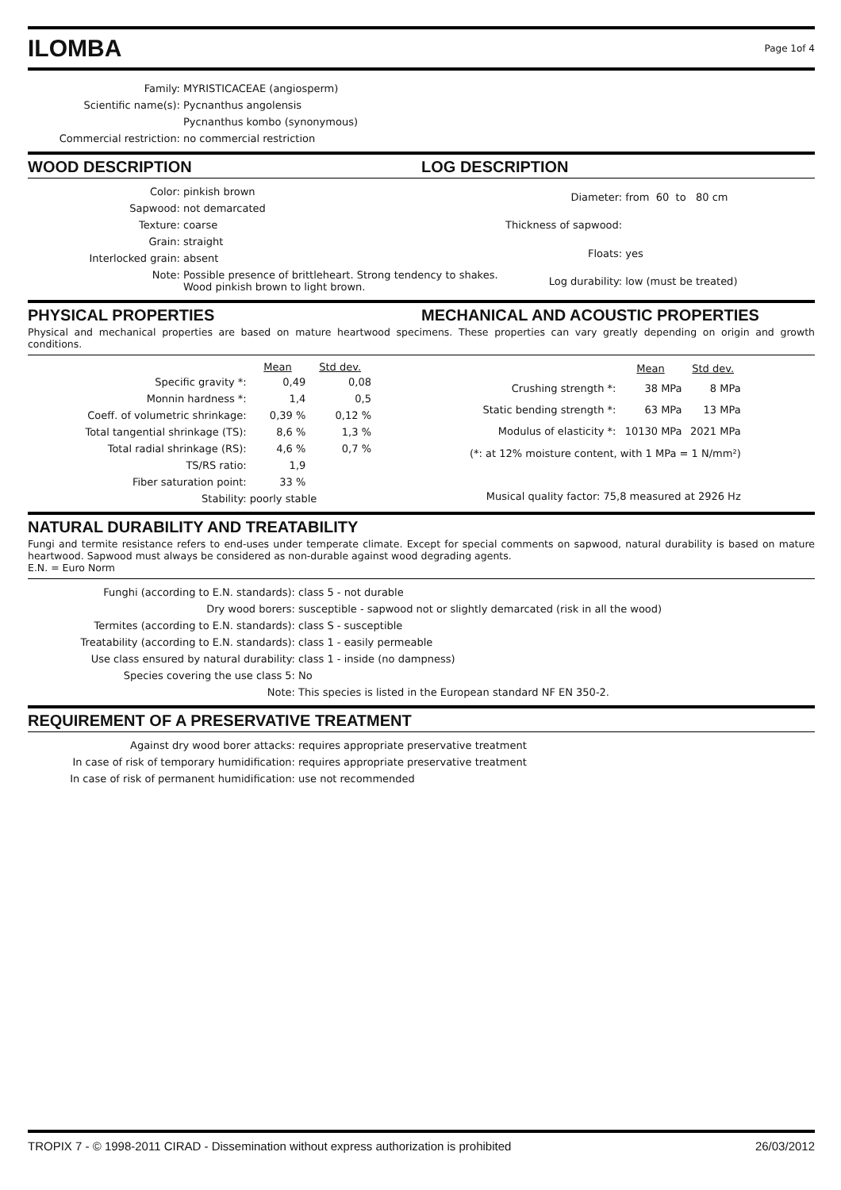ILOMBA
Page 1of 4
| Family: | MYRISTICACEAE (angiosperm) |
| Scientific name(s): | Pycnanthus angolensis |
| | Pycnanthus kombo (synonymous) |
| Commercial restriction: | no commercial restriction |
WOOD DESCRIPTION LOG DESCRIPTION
| Color: | pinkish brown |
| Sapwood: | not demarcated |
| Texture: | coarse |
| Grain: | straight |
| Interlocked grain: | absent |
| Note: | Possible presence of brittleheart. Strong tendency to shakes. Wood pinkish brown to light brown. |
| Diameter: | from 60 to 80 cm |
| Thickness of sapwood: | |
| Floats: | yes |
| Log durability: | low (must be treated) |
PHYSICAL PROPERTIES MECHANICAL AND ACOUSTIC PROPERTIES
Physical and mechanical properties are based on mature heartwood specimens. These properties can vary greatly depending on origin and growth conditions.
| | Mean | Std dev. |
| --- | --- | --- |
| Specific gravity *: | 0,49 | 0,08 |
| Monnin hardness *: | 1,4 | 0,5 |
| Coeff. of volumetric shrinkage: | 0,39 % | 0,12 % |
| Total tangential shrinkage (TS): | 8,6 % | 1,3 % |
| Total radial shrinkage (RS): | 4,6 % | 0,7 % |
| TS/RS ratio: | 1,9 | |
| Fiber saturation point: | 33 % | |
| Stability: | poorly stable | |
| | Mean | Std dev. |
| --- | --- | --- |
| Crushing strength *: | 38 MPa | 8 MPa |
| Static bending strength *: | 63 MPa | 13 MPa |
| Modulus of elasticity *: | 10130 MPa | 2021 MPa |
| (*: at 12% moisture content, with 1 MPa = 1 N/mm²) | | |
| Musical quality factor: 75,8 measured at 2926 Hz | | |
NATURAL DURABILITY AND TREATABILITY
Fungi and termite resistance refers to end-uses under temperate climate. Except for special comments on sapwood, natural durability is based on mature heartwood. Sapwood must always be considered as non-durable against wood degrading agents.
E.N. = Euro Norm
| Funghi (according to E.N. standards): | class 5 - not durable |
| Dry wood borers: | susceptible - sapwood not or slightly demarcated (risk in all the wood) |
| Termites (according to E.N. standards): | class S - susceptible |
| Treatability (according to E.N. standards): | class 1 - easily permeable |
| Use class ensured by natural durability: | class 1 - inside (no dampness) |
| Species covering the use class 5: | No |
| Note: | This species is listed in the European standard NF EN 350-2. |
REQUIREMENT OF A PRESERVATIVE TREATMENT
| Against dry wood borer attacks: | requires appropriate preservative treatment |
| In case of risk of temporary humidification: | requires appropriate preservative treatment |
| In case of risk of permanent humidification: | use not recommended |
TROPIX 7 - © 1998-2011 CIRAD - Dissemination without express authorization is prohibited 26/03/2012